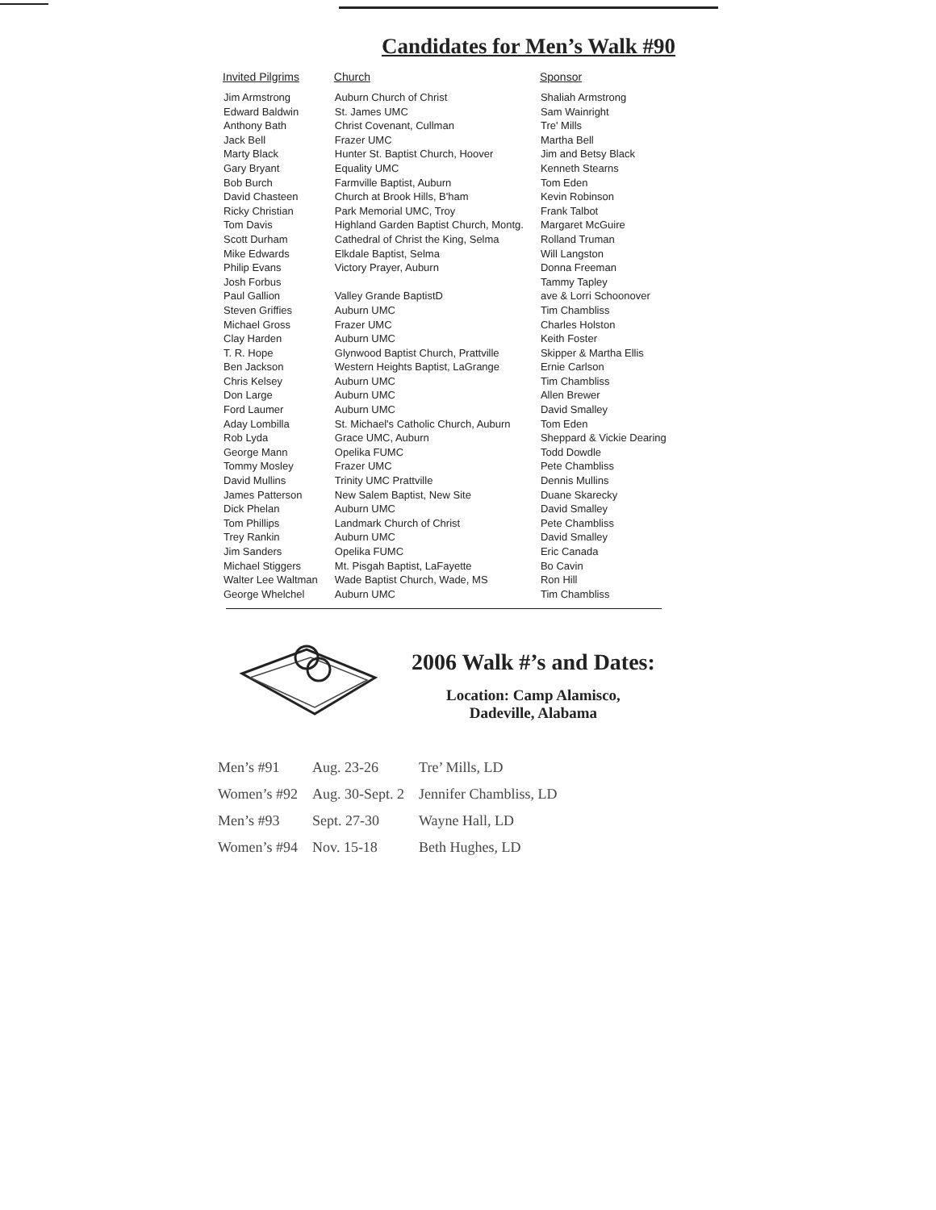Candidates for Men’s Walk #90
| Invited Pilgrims | Church | Sponsor |
| --- | --- | --- |
| Jim Armstrong Edward Baldwin Anthony Bath Jack Bell Marty Black Gary Bryant Bob Burch David Chasteen Ricky Christian Tom Davis Scott Durham Mike Edwards Philip Evans Josh Forbus Paul Gallion Steven Griffies Michael Gross Clay Harden T. R. Hope Ben Jackson Chris Kelsey Don Large Ford Laumer Aday Lombilla Rob Lyda George Mann Tommy Mosley David Mullins James Patterson Dick Phelan Tom Phillips Trey Rankin Jim Sanders Michael Stiggers Walter Lee Waltman George Whelchel | Auburn Church of Christ St. James UMC Christ Covenant, Cullman Frazer UMC Hunter St. Baptist Church, Hoover Equality UMC Farmville Baptist, Auburn Church at Brook Hills, B'ham Park Memorial UMC, Troy Highland Garden Baptist Church, Montg. Cathedral of Christ the King, Selma Elkdale Baptist, Selma Victory Prayer, Auburn Valley Grande BaptistD Auburn UMC Frazer UMC Auburn UMC Glynwood Baptist Church, Prattville Western Heights Baptist, LaGrange Auburn UMC Auburn UMC Auburn UMC St. Michael's Catholic Church, Auburn Grace UMC, Auburn Opelika FUMC Frazer UMC Trinity UMC Prattville New Salem Baptist, New Site Auburn UMC Landmark Church of Christ Auburn UMC Opelika FUMC Mt. Pisgah Baptist, LaFayette Wade Baptist Church, Wade, MS Auburn UMC | Shaliah Armstrong Sam Wainright Tre' Mills Martha Bell Jim and Betsy Black Kenneth Stearns Tom Eden Kevin Robinson Frank Talbot Margaret McGuire Rolland Truman Will Langston Donna Freeman Tammy Tapley ave & Lorri Schoonover Tim Chambliss Charles Holston Keith Foster Skipper & Martha Ellis Ernie Carlson Tim Chambliss Allen Brewer David Smalley Tom Eden Sheppard & Vickie Dearing Todd Dowdle Pete Chambliss Dennis Mullins Duane Skarecky David Smalley Pete Chambliss David Smalley Eric Canada Bo Cavin Ron Hill Tim Chambliss |
2006 Walk #’s and Dates:
Location: Camp Alamisco,
Dadeville, Alabama
| Men’s #91 | Aug. 23-26 | Tre’ Mills, LD |
| Women’s #92 | Aug. 30-Sept. 2 | Jennifer Chambliss, LD |
| Men’s #93 | Sept. 27-30 | Wayne Hall, LD |
| Women’s #94 | Nov. 15-18 | Beth Hughes, LD |